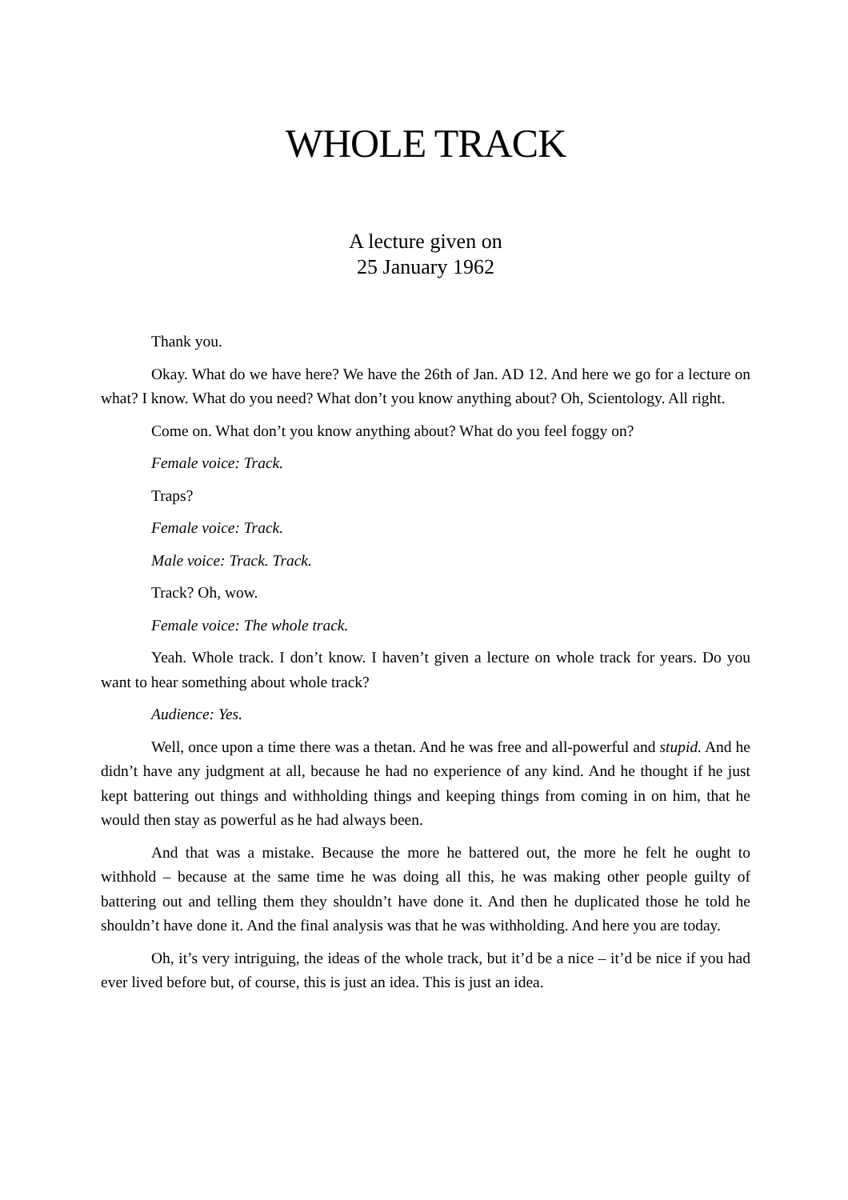WHOLE TRACK
A lecture given on
25 January 1962
Thank you.
Okay. What do we have here? We have the 26th of Jan. AD 12. And here we go for a lecture on what? I know. What do you need? What don’t you know anything about? Oh, Scientology. All right.
Come on. What don’t you know anything about? What do you feel foggy on?
Female voice: Track.
Traps?
Female voice: Track.
Male voice: Track. Track.
Track? Oh, wow.
Female voice: The whole track.
Yeah. Whole track. I don’t know. I haven’t given a lecture on whole track for years. Do you want to hear something about whole track?
Audience: Yes.
Well, once upon a time there was a thetan. And he was free and all-powerful and stupid. And he didn’t have any judgment at all, because he had no experience of any kind. And he thought if he just kept battering out things and withholding things and keeping things from coming in on him, that he would then stay as powerful as he had always been.
And that was a mistake. Because the more he battered out, the more he felt he ought to withhold – because at the same time he was doing all this, he was making other people guilty of battering out and telling them they shouldn’t have done it. And then he duplicated those he told he shouldn’t have done it. And the final analysis was that he was withholding. And here you are today.
Oh, it’s very intriguing, the ideas of the whole track, but it’d be a nice – it’d be nice if you had ever lived before but, of course, this is just an idea. This is just an idea.